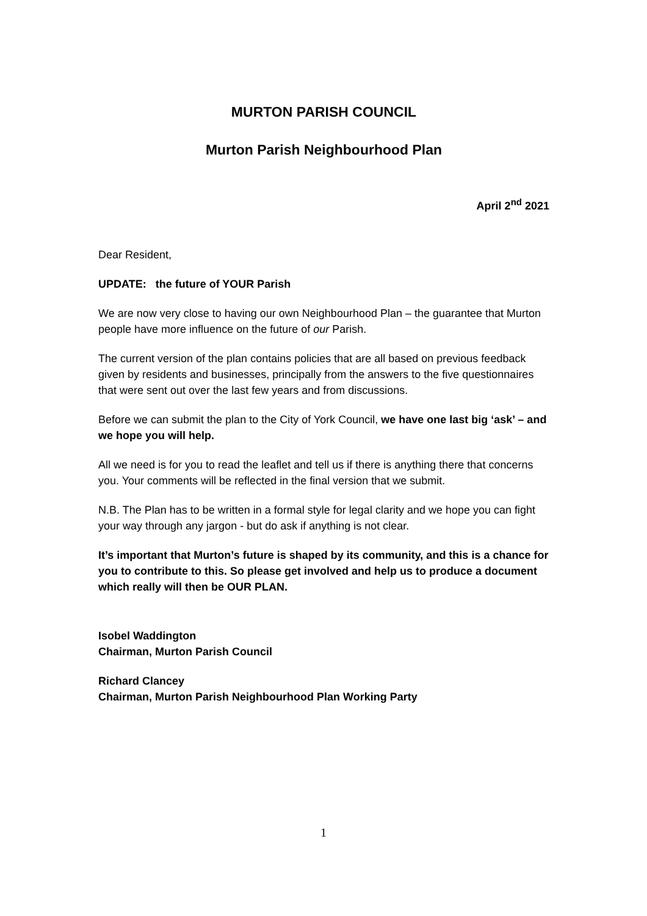MURTON PARISH COUNCIL
Murton Parish Neighbourhood Plan
April 2<sup>nd</sup> 2021
Dear Resident,
UPDATE: the future of YOUR Parish
We are now very close to having our own Neighbourhood Plan – the guarantee that Murton people have more influence on the future of our Parish.
The current version of the plan contains policies that are all based on previous feedback given by residents and businesses, principally from the answers to the five questionnaires that were sent out over the last few years and from discussions.
Before we can submit the plan to the City of York Council, we have one last big ‘ask’ – and we hope you will help.
All we need is for you to read the leaflet and tell us if there is anything there that concerns you. Your comments will be reflected in the final version that we submit.
N.B. The Plan has to be written in a formal style for legal clarity and we hope you can fight your way through any jargon - but do ask if anything is not clear.
It’s important that Murton’s future is shaped by its community, and this is a chance for you to contribute to this. So please get involved and help us to produce a document which really will then be OUR PLAN.
Isobel Waddington
Chairman, Murton Parish Council
Richard Clancey
Chairman, Murton Parish Neighbourhood Plan Working Party
1